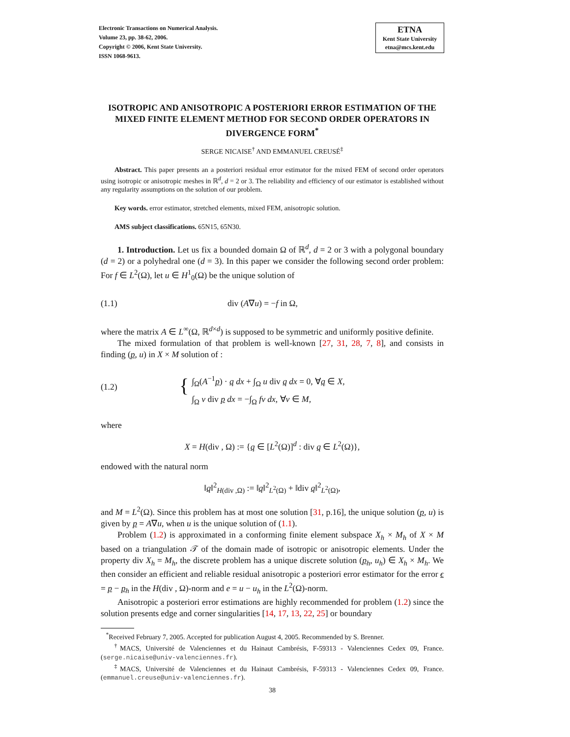Electronic Transactions on Numerical Analysis.
Volume 23, pp. 38-62, 2006.
Copyright © 2006, Kent State University.
ISSN 1068-9613.
ETNA
Kent State University
etna@mcs.kent.edu
ISOTROPIC AND ANISOTROPIC A POSTERIORI ERROR ESTIMATION OF THE MIXED FINITE ELEMENT METHOD FOR SECOND ORDER OPERATORS IN DIVERGENCE FORM<sup>*</sup>
SERGE NICAISE<sup>†</sup> AND EMMANUEL CREUSÉ<sup>‡</sup>
Abstract. This paper presents an a posteriori residual error estimator for the mixed FEM of second order operators using isotropic or anisotropic meshes in ℝ<sup>d</sup>, d = 2 or 3. The reliability and efficiency of our estimator is established without any regularity assumptions on the solution of our problem.
Key words. error estimator, stretched elements, mixed FEM, anisotropic solution.
AMS subject classifications. 65N15, 65N30.
1. Introduction. Let us fix a bounded domain Ω of ℝ<sup>d</sup>, d = 2 or 3 with a polygonal boundary (d = 2) or a polyhedral one (d = 3). In this paper we consider the following second order problem: For f ∈ L<sup>2</sup>(Ω), let u ∈ H<sup>1</sup><sub>0</sub>(Ω) be the unique solution of
(1.1) div (A∇u) = −f in Ω,
where the matrix A ∈ L<sup>∞</sup>(Ω, ℝ<sup>d×d</sup>) is supposed to be symmetric and uniformly positive definite.
The mixed formulation of that problem is well-known [27, 31, 28, 7, 8], and consists in finding (p, u) in X × M solution of :
(1.2) { ∫<sub>Ω</sub>(A<sup>−1</sup>p) · q dx + ∫<sub>Ω</sub> u div q dx = 0, ∀q ∈ X,
∫<sub>Ω</sub> v div p dx = −∫<sub>Ω</sub> fv dx, ∀v ∈ M,
where
X = H(div , Ω) := {q ∈ [L<sup>2</sup>(Ω)]<sup>d</sup> : div q ∈ L<sup>2</sup>(Ω)},
endowed with the natural norm
‖q‖<sup>2</sup><sub>H(div ,Ω)</sub> := ‖q‖<sup>2</sup><sub>L<sup>2</sup>(Ω)</sub> + ‖div q‖<sup>2</sup><sub>L<sup>2</sup>(Ω)</sub>,
and M = L<sup>2</sup>(Ω). Since this problem has at most one solution [31, p.16], the unique solution (p, u) is given by p = A∇u, when u is the unique solution of (1.1).
Problem (1.2) is approximated in a conforming finite element subspace X<sub>h</sub> × M<sub>h</sub> of X × M based on a triangulation 𝒯 of the domain made of isotropic or anisotropic elements. Under the property div X<sub>h</sub> = M<sub>h</sub>, the discrete problem has a unique discrete solution (p<sub>h</sub>, u<sub>h</sub>) ∈ X<sub>h</sub> × M<sub>h</sub>. We then consider an efficient and reliable residual anisotropic a posteriori error estimator for the error ϵ = p − p<sub>h</sub> in the H(div , Ω)-norm and e = u − u<sub>h</sub> in the L<sup>2</sup>(Ω)-norm.
Anisotropic a posteriori error estimations are highly recommended for problem (1.2) since the solution presents edge and corner singularities [14, 17, 13, 22, 25] or boundary
<sup>*</sup> Received February 7, 2005. Accepted for publication August 4, 2005. Recommended by S. Brenner.
<sup>†</sup> MACS, Université de Valenciennes et du Hainaut Cambrésis, F-59313 - Valenciennes Cedex 09, France. (serge.nicaise@univ-valenciennes.fr).
<sup>‡</sup> MACS, Université de Valenciennes et du Hainaut Cambrésis, F-59313 - Valenciennes Cedex 09, France. (emmanuel.creuse@univ-valenciennes.fr).
38